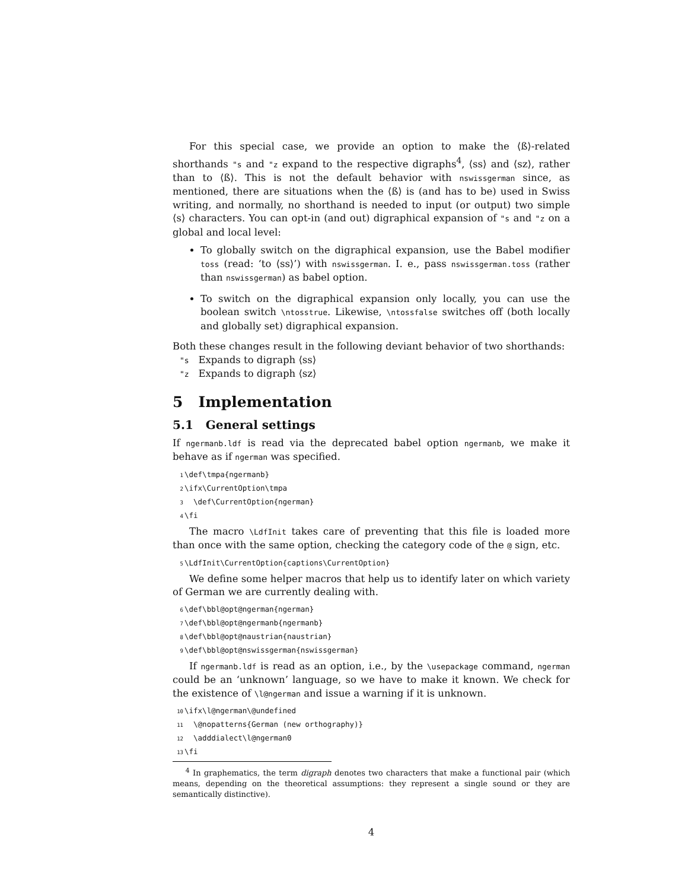For this special case, we provide an option to make the ⟨ß⟩-related shorthands "s and "z expand to the respective digraphs<sup>4</sup>, ⟨ss⟩ and ⟨sz⟩, rather than to ⟨ß⟩. This is not the default behavior with nswissgerman since, as mentioned, there are situations when the ⟨ß⟩ is (and has to be) used in Swiss writing, and normally, no shorthand is needed to input (or output) two simple ⟨s⟩ characters. You can opt-in (and out) digraphical expansion of "s and "z on a global and local level:
To globally switch on the digraphical expansion, use the Babel modifier toss (read: ‘to ⟨ss⟩’) with nswissgerman. I. e., pass nswissgerman.toss (rather than nswissgerman) as babel option.
To switch on the digraphical expansion only locally, you can use the boolean switch \ntosstrue. Likewise, \ntossfalse switches off (both locally and globally set) digraphical expansion.
Both these changes result in the following deviant behavior of two shorthands:
"s Expands to digraph ⟨ss⟩
"z Expands to digraph ⟨sz⟩
5 Implementation
5.1 General settings
If ngermanb.ldf is read via the deprecated babel option ngermanb, we make it behave as if ngerman was specified.
1 \def\tmpa{ngermanb}
2 \ifx\CurrentOption\tmpa
3 \def\CurrentOption{ngerman}
4 \fi
The macro \LdfInit takes care of preventing that this file is loaded more than once with the same option, checking the category code of the @ sign, etc.
5 \LdfInit\CurrentOption{captions\CurrentOption}
We define some helper macros that help us to identify later on which variety of German we are currently dealing with.
6 \def\bbl@opt@ngerman{ngerman}
7 \def\bbl@opt@ngermanb{ngermanb}
8 \def\bbl@opt@naustrian{naustrian}
9 \def\bbl@opt@nswissgerman{nswissgerman}
If ngermanb.ldf is read as an option, i.e., by the \usepackage command, ngerman could be an ‘unknown’ language, so we have to make it known. We check for the existence of \l@ngerman and issue a warning if it is unknown.
10 \ifx\l@ngerman\@undefined
11 \@nopatterns{German (new orthography)}
12 \adddialect\l@ngerman0
13 \fi
<sup>4</sup> In graphematics, the term digraph denotes two characters that make a functional pair (which means, depending on the theoretical assumptions: they represent a single sound or they are semantically distinctive).
4